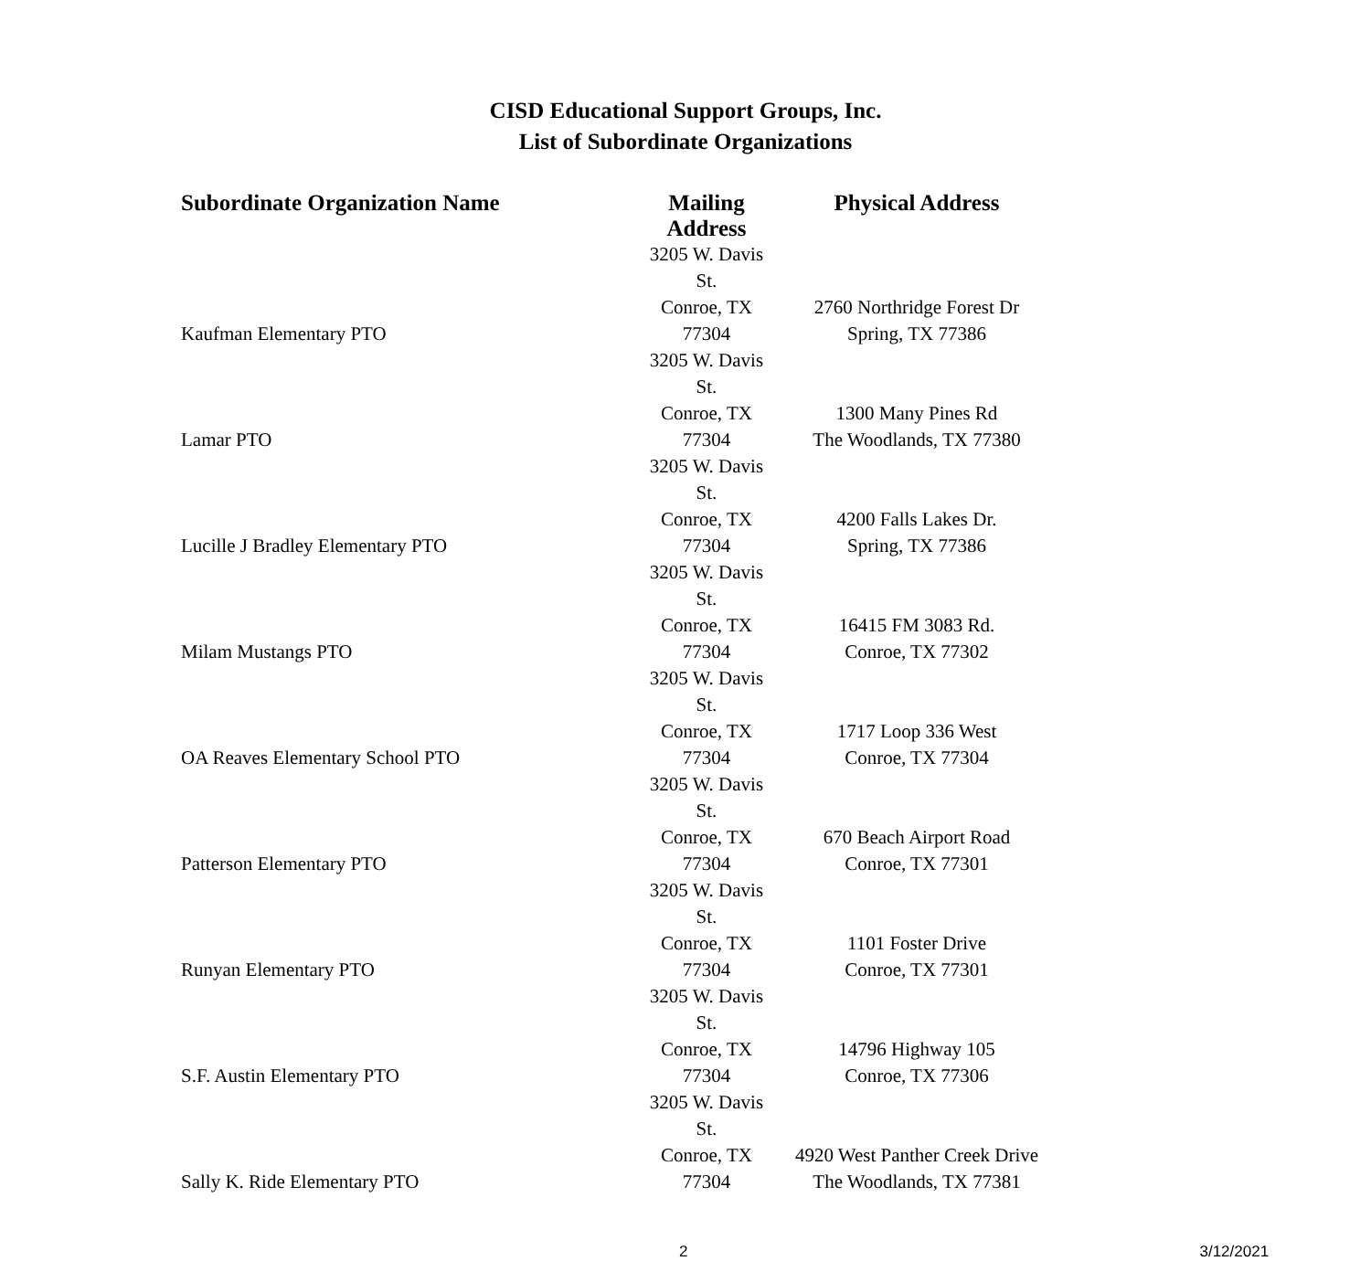CISD Educational Support Groups, Inc.
List of Subordinate Organizations
| Subordinate Organization Name | Mailing Address | Physical Address |
| --- | --- | --- |
| Kaufman Elementary PTO | 3205 W. Davis St. Conroe, TX 77304 | 2760 Northridge Forest Dr Spring, TX 77386 |
| Lamar PTO | 3205 W. Davis St. Conroe, TX 77304 | 1300 Many Pines Rd The Woodlands, TX 77380 |
| Lucille J Bradley Elementary PTO | 3205 W. Davis St. Conroe, TX 77304 | 4200 Falls Lakes Dr. Spring, TX 77386 |
| Milam Mustangs PTO | 3205 W. Davis St. Conroe, TX 77304 | 16415 FM 3083 Rd. Conroe, TX 77302 |
| OA Reaves Elementary School PTO | 3205 W. Davis St. Conroe, TX 77304 | 1717 Loop 336 West Conroe, TX 77304 |
| Patterson Elementary PTO | 3205 W. Davis St. Conroe, TX 77304 | 670 Beach Airport Road Conroe, TX 77301 |
| Runyan Elementary PTO | 3205 W. Davis St. Conroe, TX 77304 | 1101 Foster Drive Conroe, TX 77301 |
| S.F. Austin Elementary PTO | 3205 W. Davis St. Conroe, TX 77304 | 14796 Highway 105 Conroe, TX 77306 |
| Sally K. Ride Elementary PTO | 3205 W. Davis St. Conroe, TX 77304 | 4920 West Panther Creek Drive The Woodlands, TX 77381 |
2 3/12/2021